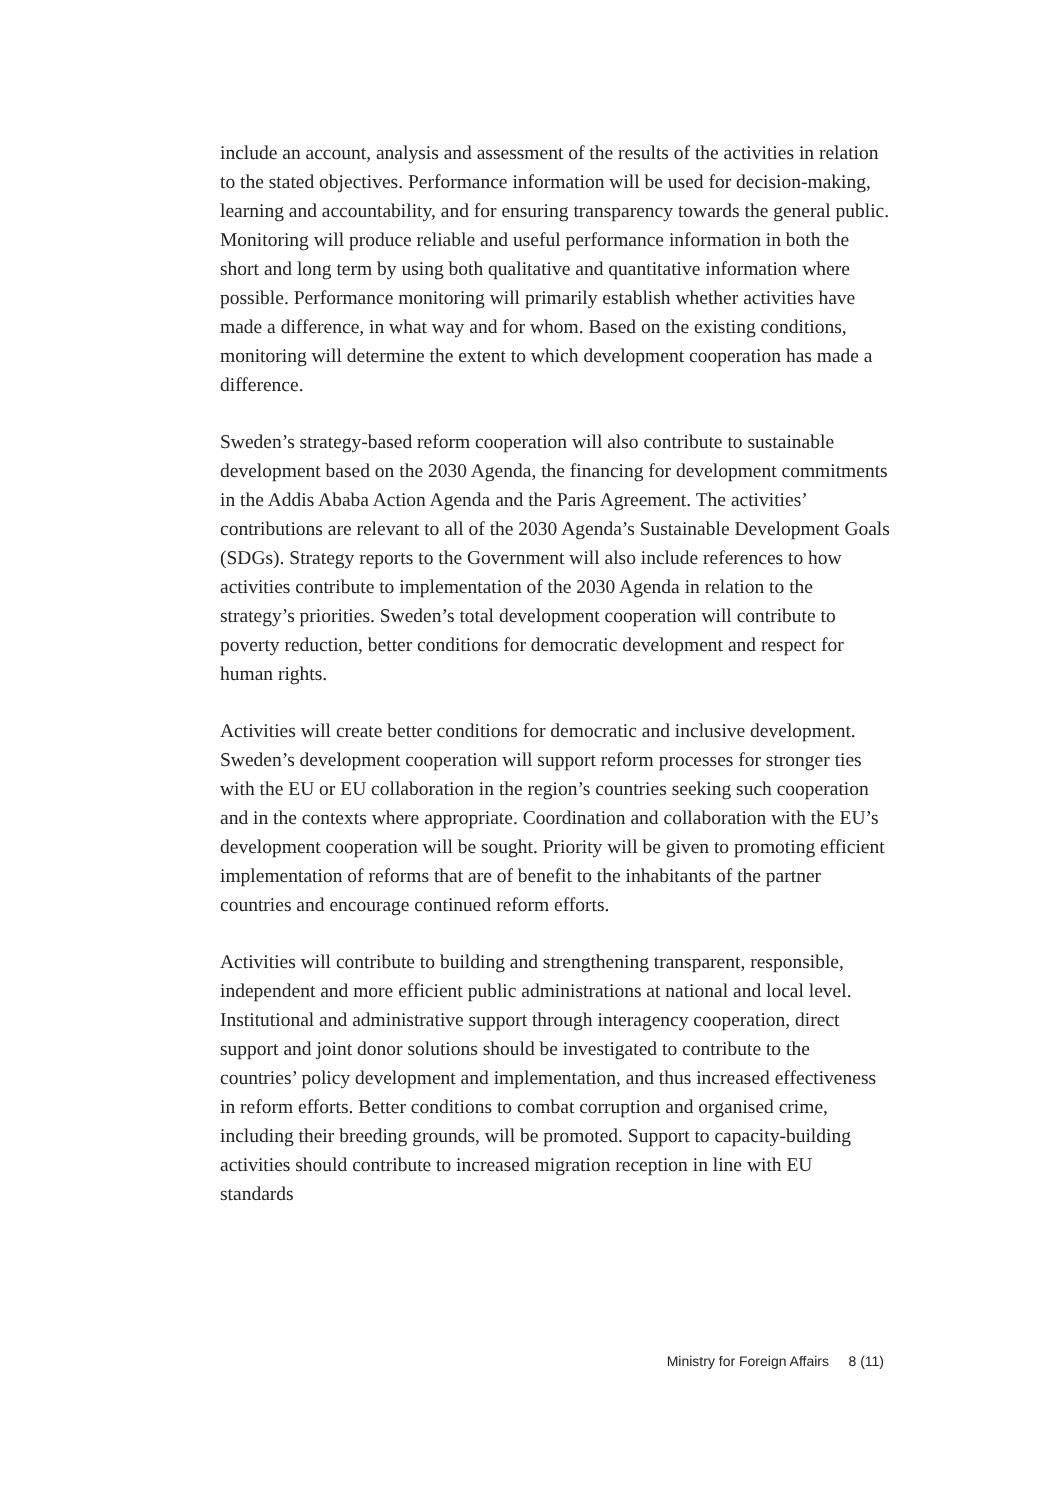include an account, analysis and assessment of the results of the activities in relation to the stated objectives. Performance information will be used for decision-making, learning and accountability, and for ensuring transparency towards the general public. Monitoring will produce reliable and useful performance information in both the short and long term by using both qualitative and quantitative information where possible. Performance monitoring will primarily establish whether activities have made a difference, in what way and for whom. Based on the existing conditions, monitoring will determine the extent to which development cooperation has made a difference.
Sweden’s strategy-based reform cooperation will also contribute to sustainable development based on the 2030 Agenda, the financing for development commitments in the Addis Ababa Action Agenda and the Paris Agreement. The activities’ contributions are relevant to all of the 2030 Agenda’s Sustainable Development Goals (SDGs). Strategy reports to the Government will also include references to how activities contribute to implementation of the 2030 Agenda in relation to the strategy’s priorities. Sweden’s total development cooperation will contribute to poverty reduction, better conditions for democratic development and respect for human rights.
Activities will create better conditions for democratic and inclusive development. Sweden’s development cooperation will support reform processes for stronger ties with the EU or EU collaboration in the region’s countries seeking such cooperation and in the contexts where appropriate. Coordination and collaboration with the EU’s development cooperation will be sought. Priority will be given to promoting efficient implementation of reforms that are of benefit to the inhabitants of the partner countries and encourage continued reform efforts.
Activities will contribute to building and strengthening transparent, responsible, independent and more efficient public administrations at national and local level. Institutional and administrative support through interagency cooperation, direct support and joint donor solutions should be investigated to contribute to the countries’ policy development and implementation, and thus increased effectiveness in reform efforts. Better conditions to combat corruption and organised crime, including their breeding grounds, will be promoted. Support to capacity-building activities should contribute to increased migration reception in line with EU standards
Ministry for Foreign Affairs 8 (11)